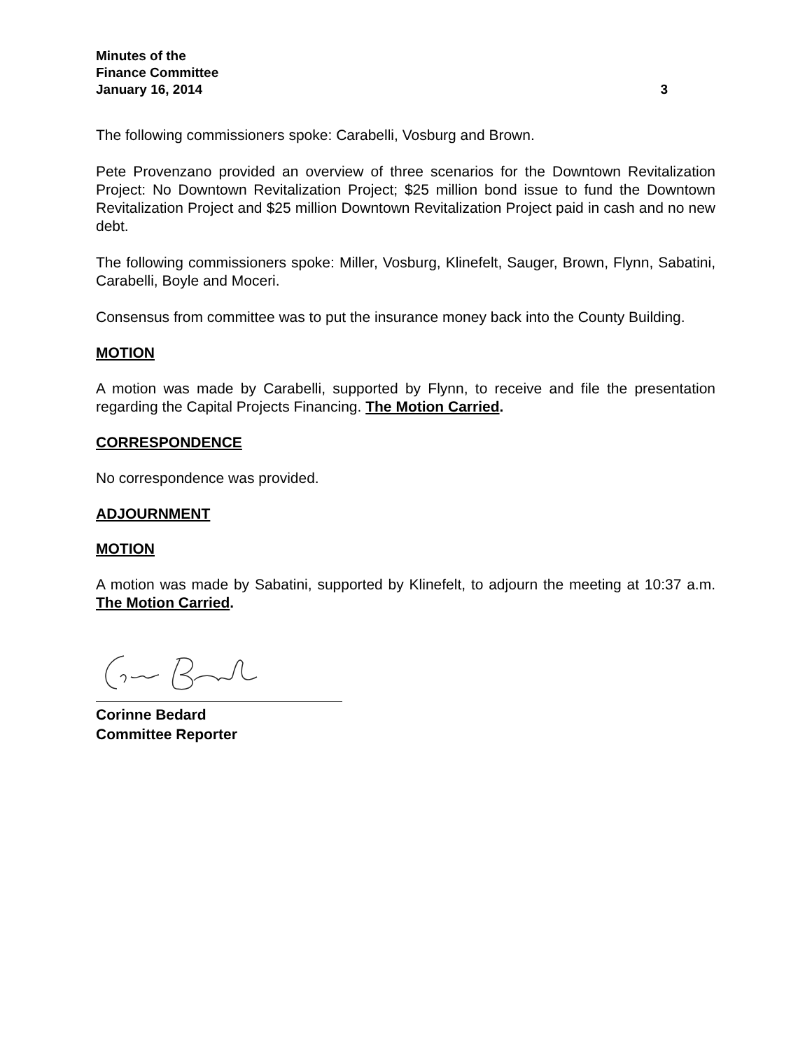Minutes of the
Finance Committee
January 16, 2014 3
The following commissioners spoke: Carabelli, Vosburg and Brown.
Pete Provenzano provided an overview of three scenarios for the Downtown Revitalization Project: No Downtown Revitalization Project; $25 million bond issue to fund the Downtown Revitalization Project and $25 million Downtown Revitalization Project paid in cash and no new debt.
The following commissioners spoke: Miller, Vosburg, Klinefelt, Sauger, Brown, Flynn, Sabatini, Carabelli, Boyle and Moceri.
Consensus from committee was to put the insurance money back into the County Building.
MOTION
A motion was made by Carabelli, supported by Flynn, to receive and file the presentation regarding the Capital Projects Financing. The Motion Carried.
CORRESPONDENCE
No correspondence was provided.
ADJOURNMENT
MOTION
A motion was made by Sabatini, supported by Klinefelt, to adjourn the meeting at 10:37 a.m. The Motion Carried.
Corinne Bedard
Committee Reporter